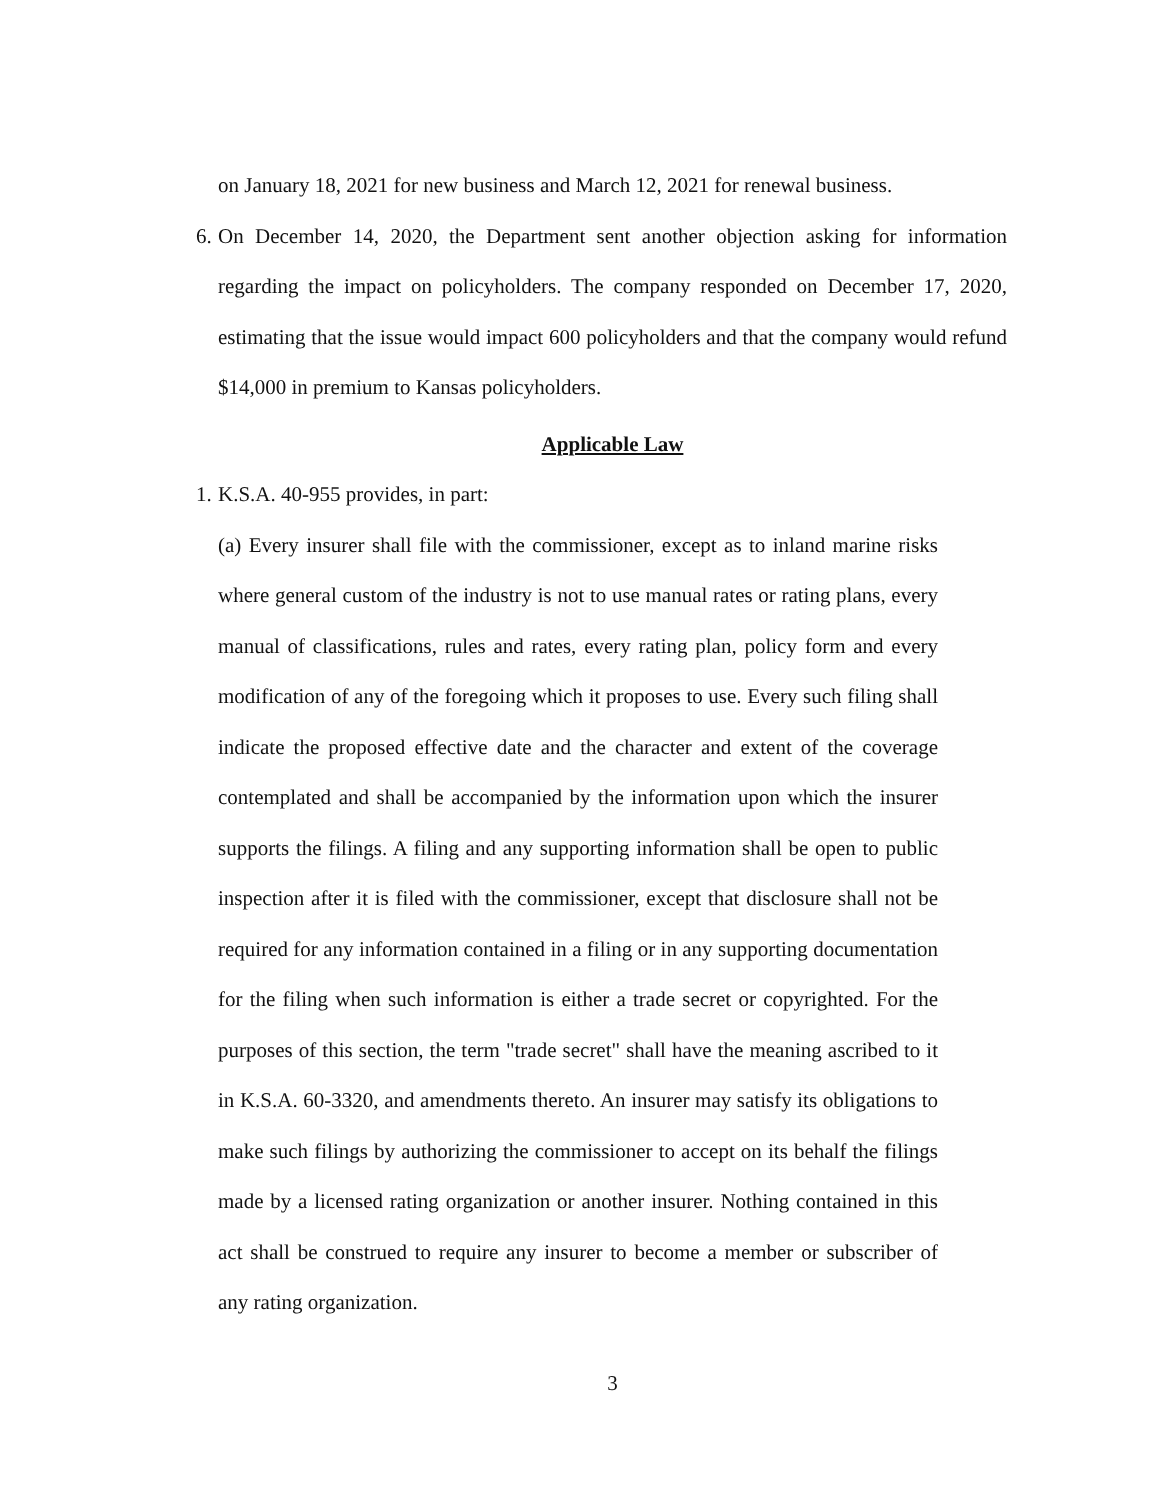on January 18, 2021 for new business and March 12, 2021 for renewal business.
6.
On December 14, 2020, the Department sent another objection asking for information regarding the impact on policyholders. The company responded on December 17, 2020, estimating that the issue would impact 600 policyholders and that the company would refund $14,000 in premium to Kansas policyholders.
Applicable Law
1.
K.S.A. 40-955 provides, in part:
(a) Every insurer shall file with the commissioner, except as to inland marine risks where general custom of the industry is not to use manual rates or rating plans, every manual of classifications, rules and rates, every rating plan, policy form and every modification of any of the foregoing which it proposes to use. Every such filing shall indicate the proposed effective date and the character and extent of the coverage contemplated and shall be accompanied by the information upon which the insurer supports the filings. A filing and any supporting information shall be open to public inspection after it is filed with the commissioner, except that disclosure shall not be required for any information contained in a filing or in any supporting documentation for the filing when such information is either a trade secret or copyrighted. For the purposes of this section, the term "trade secret" shall have the meaning ascribed to it in K.S.A. 60-3320, and amendments thereto. An insurer may satisfy its obligations to make such filings by authorizing the commissioner to accept on its behalf the filings made by a licensed rating organization or another insurer. Nothing contained in this act shall be construed to require any insurer to become a member or subscriber of any rating organization.
3